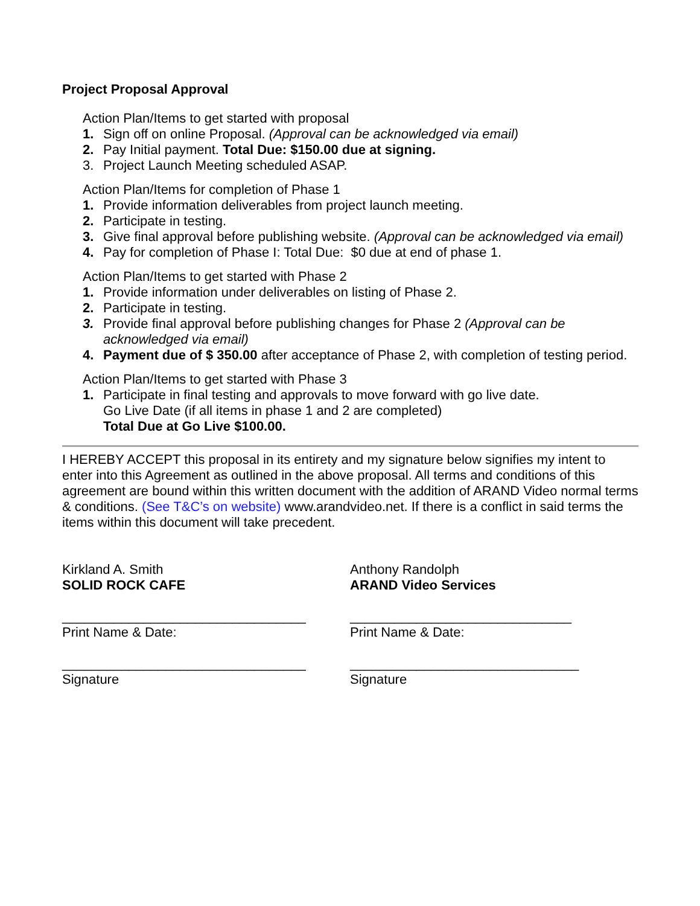Project Proposal Approval
Action Plan/Items to get started with proposal
1. Sign off on online Proposal. (Approval can be acknowledged via email)
2. Pay Initial payment. Total Due: $150.00 due at signing.
3. Project Launch Meeting scheduled ASAP.
Action Plan/Items for completion of Phase 1
1. Provide information deliverables from project launch meeting.
2. Participate in testing.
3. Give final approval before publishing website. (Approval can be acknowledged via email)
4. Pay for completion of Phase I: Total Due: $0 due at end of phase 1.
Action Plan/Items to get started with Phase 2
1. Provide information under deliverables on listing of Phase 2.
2. Participate in testing.
3. Provide final approval before publishing changes for Phase 2 (Approval can be acknowledged via email)
4. Payment due of $ 350.00 after acceptance of Phase 2, with completion of testing period.
Action Plan/Items to get started with Phase 3
1. Participate in final testing and approvals to move forward with go live date.
Go Live Date (if all items in phase 1 and 2 are completed)
Total Due at Go Live $100.00.
I HEREBY ACCEPT this proposal in its entirety and my signature below signifies my intent to enter into this Agreement as outlined in the above proposal. All terms and conditions of this agreement are bound within this written document with the addition of ARAND Video normal terms & conditions. (See T&C’s on website) www.arandvideo.net. If there is a conflict in said terms the items within this document will take precedent.
Kirkland A. Smith
SOLID ROCK CAFE
_________________________________
Print Name & Date:
_________________________________
Signature
Anthony Randolph
ARAND Video Services
______________________________
Print Name & Date:
_______________________________
Signature